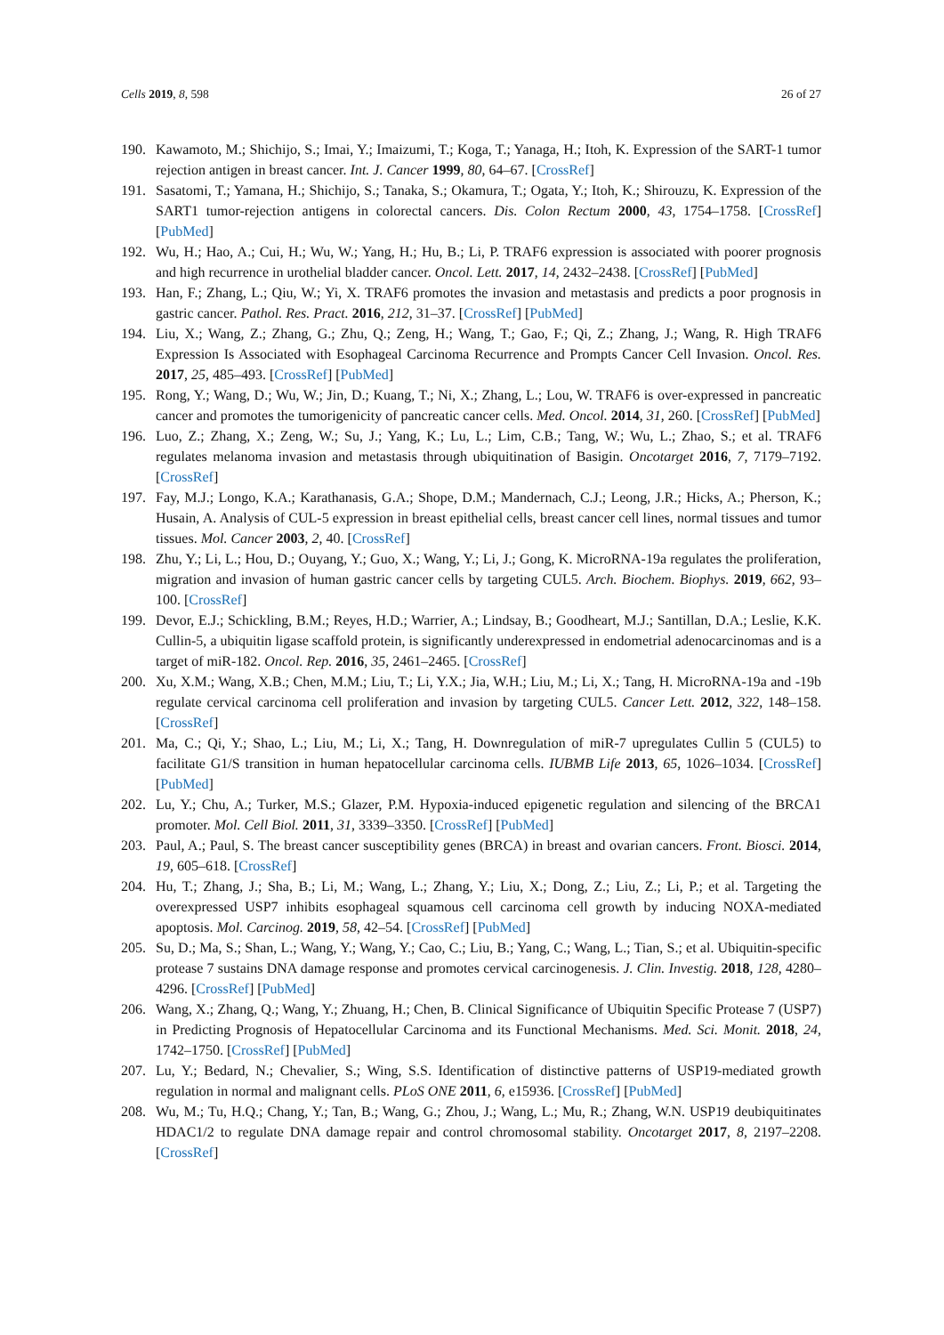Cells 2019, 8, 598 26 of 27
190. Kawamoto, M.; Shichijo, S.; Imai, Y.; Imaizumi, T.; Koga, T.; Yanaga, H.; Itoh, K. Expression of the SART-1 tumor rejection antigen in breast cancer. Int. J. Cancer 1999, 80, 64–67. [CrossRef]
191. Sasatomi, T.; Yamana, H.; Shichijo, S.; Tanaka, S.; Okamura, T.; Ogata, Y.; Itoh, K.; Shirouzu, K. Expression of the SART1 tumor-rejection antigens in colorectal cancers. Dis. Colon Rectum 2000, 43, 1754–1758. [CrossRef] [PubMed]
192. Wu, H.; Hao, A.; Cui, H.; Wu, W.; Yang, H.; Hu, B.; Li, P. TRAF6 expression is associated with poorer prognosis and high recurrence in urothelial bladder cancer. Oncol. Lett. 2017, 14, 2432–2438. [CrossRef] [PubMed]
193. Han, F.; Zhang, L.; Qiu, W.; Yi, X. TRAF6 promotes the invasion and metastasis and predicts a poor prognosis in gastric cancer. Pathol. Res. Pract. 2016, 212, 31–37. [CrossRef] [PubMed]
194. Liu, X.; Wang, Z.; Zhang, G.; Zhu, Q.; Zeng, H.; Wang, T.; Gao, F.; Qi, Z.; Zhang, J.; Wang, R. High TRAF6 Expression Is Associated with Esophageal Carcinoma Recurrence and Prompts Cancer Cell Invasion. Oncol. Res. 2017, 25, 485–493. [CrossRef] [PubMed]
195. Rong, Y.; Wang, D.; Wu, W.; Jin, D.; Kuang, T.; Ni, X.; Zhang, L.; Lou, W. TRAF6 is over-expressed in pancreatic cancer and promotes the tumorigenicity of pancreatic cancer cells. Med. Oncol. 2014, 31, 260. [CrossRef] [PubMed]
196. Luo, Z.; Zhang, X.; Zeng, W.; Su, J.; Yang, K.; Lu, L.; Lim, C.B.; Tang, W.; Wu, L.; Zhao, S.; et al. TRAF6 regulates melanoma invasion and metastasis through ubiquitination of Basigin. Oncotarget 2016, 7, 7179–7192. [CrossRef]
197. Fay, M.J.; Longo, K.A.; Karathanasis, G.A.; Shope, D.M.; Mandernach, C.J.; Leong, J.R.; Hicks, A.; Pherson, K.; Husain, A. Analysis of CUL-5 expression in breast epithelial cells, breast cancer cell lines, normal tissues and tumor tissues. Mol. Cancer 2003, 2, 40. [CrossRef]
198. Zhu, Y.; Li, L.; Hou, D.; Ouyang, Y.; Guo, X.; Wang, Y.; Li, J.; Gong, K. MicroRNA-19a regulates the proliferation, migration and invasion of human gastric cancer cells by targeting CUL5. Arch. Biochem. Biophys. 2019, 662, 93–100. [CrossRef]
199. Devor, E.J.; Schickling, B.M.; Reyes, H.D.; Warrier, A.; Lindsay, B.; Goodheart, M.J.; Santillan, D.A.; Leslie, K.K. Cullin-5, a ubiquitin ligase scaffold protein, is significantly underexpressed in endometrial adenocarcinomas and is a target of miR-182. Oncol. Rep. 2016, 35, 2461–2465. [CrossRef]
200. Xu, X.M.; Wang, X.B.; Chen, M.M.; Liu, T.; Li, Y.X.; Jia, W.H.; Liu, M.; Li, X.; Tang, H. MicroRNA-19a and -19b regulate cervical carcinoma cell proliferation and invasion by targeting CUL5. Cancer Lett. 2012, 322, 148–158. [CrossRef]
201. Ma, C.; Qi, Y.; Shao, L.; Liu, M.; Li, X.; Tang, H. Downregulation of miR-7 upregulates Cullin 5 (CUL5) to facilitate G1/S transition in human hepatocellular carcinoma cells. IUBMB Life 2013, 65, 1026–1034. [CrossRef] [PubMed]
202. Lu, Y.; Chu, A.; Turker, M.S.; Glazer, P.M. Hypoxia-induced epigenetic regulation and silencing of the BRCA1 promoter. Mol. Cell Biol. 2011, 31, 3339–3350. [CrossRef] [PubMed]
203. Paul, A.; Paul, S. The breast cancer susceptibility genes (BRCA) in breast and ovarian cancers. Front. Biosci. 2014, 19, 605–618. [CrossRef]
204. Hu, T.; Zhang, J.; Sha, B.; Li, M.; Wang, L.; Zhang, Y.; Liu, X.; Dong, Z.; Liu, Z.; Li, P.; et al. Targeting the overexpressed USP7 inhibits esophageal squamous cell carcinoma cell growth by inducing NOXA-mediated apoptosis. Mol. Carcinog. 2019, 58, 42–54. [CrossRef] [PubMed]
205. Su, D.; Ma, S.; Shan, L.; Wang, Y.; Wang, Y.; Cao, C.; Liu, B.; Yang, C.; Wang, L.; Tian, S.; et al. Ubiquitin-specific protease 7 sustains DNA damage response and promotes cervical carcinogenesis. J. Clin. Investig. 2018, 128, 4280–4296. [CrossRef] [PubMed]
206. Wang, X.; Zhang, Q.; Wang, Y.; Zhuang, H.; Chen, B. Clinical Significance of Ubiquitin Specific Protease 7 (USP7) in Predicting Prognosis of Hepatocellular Carcinoma and its Functional Mechanisms. Med. Sci. Monit. 2018, 24, 1742–1750. [CrossRef] [PubMed]
207. Lu, Y.; Bedard, N.; Chevalier, S.; Wing, S.S. Identification of distinctive patterns of USP19-mediated growth regulation in normal and malignant cells. PLoS ONE 2011, 6, e15936. [CrossRef] [PubMed]
208. Wu, M.; Tu, H.Q.; Chang, Y.; Tan, B.; Wang, G.; Zhou, J.; Wang, L.; Mu, R.; Zhang, W.N. USP19 deubiquitinates HDAC1/2 to regulate DNA damage repair and control chromosomal stability. Oncotarget 2017, 8, 2197–2208. [CrossRef]